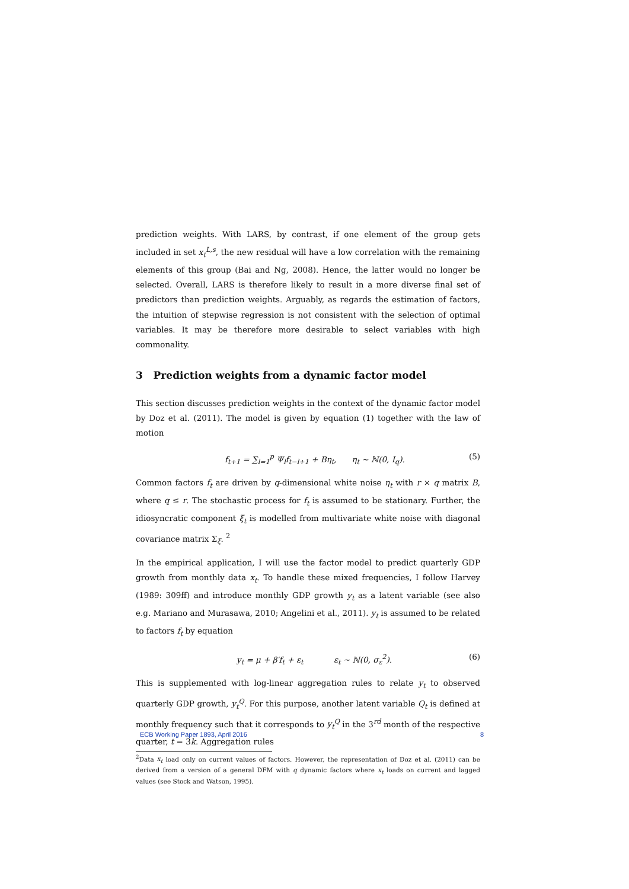prediction weights. With LARS, by contrast, if one element of the group gets included in set x<sub>t</sub><sup>L,s</sup>, the new residual will have a low correlation with the remaining elements of this group (Bai and Ng, 2008). Hence, the latter would no longer be selected. Overall, LARS is therefore likely to result in a more diverse final set of predictors than prediction weights. Arguably, as regards the estimation of factors, the intuition of stepwise regression is not consistent with the selection of optimal variables. It may be therefore more desirable to select variables with high commonality.
3 Prediction weights from a dynamic factor model
This section discusses prediction weights in the context of the dynamic factor model by Doz et al. (2011). The model is given by equation (1) together with the law of motion
f<sub>t+1</sub> = ∑<sub>l=1</sub><sup>p</sup> Ψ<sub>l</sub>f<sub>t−l+1</sub> + Bη<sub>t</sub>, η<sub>t</sub> ∼ ℕ(0, I<sub>q</sub>). (5)
Common factors f<sub>t</sub> are driven by q-dimensional white noise η<sub>t</sub> with r × q matrix B, where q ≤ r. The stochastic process for f<sub>t</sub> is assumed to be stationary. Further, the idiosyncratic component ξ<sub>t</sub> is modelled from multivariate white noise with diagonal covariance matrix Σ<sub>ξ</sub>. <sup>2</sup>
In the empirical application, I will use the factor model to predict quarterly GDP growth from monthly data x<sub>t</sub>. To handle these mixed frequencies, I follow Harvey (1989: 309ff) and introduce monthly GDP growth y<sub>t</sub> as a latent variable (see also e.g. Mariano and Murasawa, 2010; Angelini et al., 2011). y<sub>t</sub> is assumed to be related to factors f<sub>t</sub> by equation
y<sub>t</sub> = μ + β′f<sub>t</sub> + ε<sub>t</sub> ε<sub>t</sub> ∼ ℕ(0, σ<sub>ε</sub><sup>2</sup>). (6)
This is supplemented with log-linear aggregation rules to relate y<sub>t</sub> to observed quarterly GDP growth, y<sub>t</sub><sup>Q</sup>. For this purpose, another latent variable Q<sub>t</sub> is defined at monthly frequency such that it corresponds to y<sub>t</sub><sup>Q</sup> in the 3<sup>rd</sup> month of the respective quarter, t = 3k. Aggregation rules
<sup>2</sup> Data x<sub>t</sub> load only on current values of factors. However, the representation of Doz et al. (2011) can be derived from a version of a general DFM with q dynamic factors where x<sub>t</sub> loads on current and lagged values (see Stock and Watson, 1995).
ECB Working Paper 1893, April 2016 8